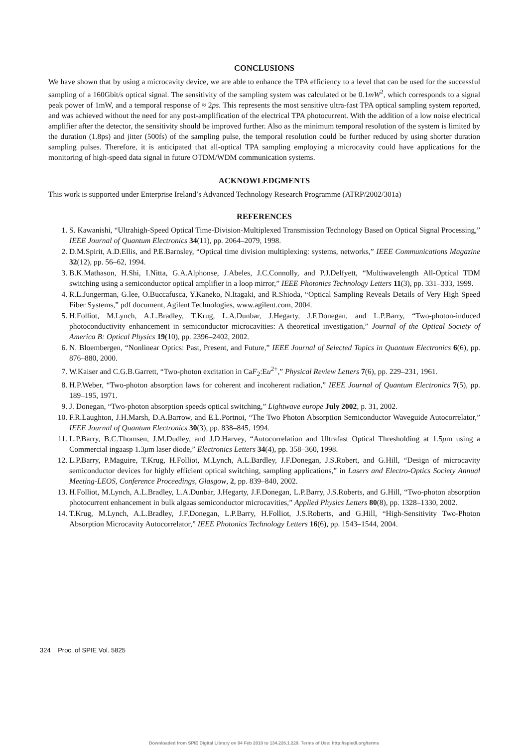CONCLUSIONS
We have shown that by using a microcavity device, we are able to enhance the TPA efficiency to a level that can be used for the successful sampling of a 160Gbit/s optical signal. The sensitivity of the sampling system was calculated ot be 0.1mW<sup>2</sup>, which corresponds to a signal peak power of 1mW, and a temporal response of ≈ 2ps. This represents the most sensitive ultra-fast TPA optical sampling system reported, and was achieved without the need for any post-amplification of the electrical TPA photocurrent. With the addition of a low noise electrical amplifier after the detector, the sensitivity should be improved further. Also as the minimum temporal resolution of the system is limited by the duration (1.8ps) and jitter (500fs) of the sampling pulse, the temporal resolution could be further reduced by using shorter duration sampling pulses. Therefore, it is anticipated that all-optical TPA sampling employing a microcavity could have applications for the monitoring of high-speed data signal in future OTDM/WDM communication systems.
ACKNOWLEDGMENTS
This work is supported under Enterprise Ireland’s Advanced Technology Research Programme (ATRP/2002/301a)
REFERENCES
1. S. Kawanishi, “Ultrahigh-Speed Optical Time-Division-Multiplexed Transmission Technology Based on Optical Signal Processing,” IEEE Journal of Quantum Electronics 34(11), pp. 2064–2079, 1998.
2. D.M.Spirit, A.D.Ellis, and P.E.Barnsley, “Optical time division multiplexing: systems, networks,” IEEE Communications Magazine 32(12), pp. 56–62, 1994.
3. B.K.Mathason, H.Shi, I.Nitta, G.A.Alphonse, J.Abeles, J.C.Connolly, and P.J.Delfyett, “Multiwavelength All-Optical TDM switching using a semiconductor optical amplifier in a loop mirror,” IEEE Photonics Technology Letters 11(3), pp. 331–333, 1999.
4. R.L.Jungerman, G.lee, O.Buccafusca, Y.Kaneko, N.Itagaki, and R.Shioda, “Optical Sampling Reveals Details of Very High Speed Fiber Systems,” pdf document, Agilent Technologies, www.agilent.com, 2004.
5. H.Folliot, M.Lynch, A.L.Bradley, T.Krug, L.A.Dunbar, J.Hegarty, J.F.Donegan, and L.P.Barry, “Two-photon-induced photoconductivity enhancement in semiconductor microcavities: A theoretical investigation,” Journal of the Optical Society of America B: Optical Physics 19(10), pp. 2396–2402, 2002.
6. N. Bloembergen, “Nonlinear Optics: Past, Present, and Future,” IEEE Journal of Selected Topics in Quantum Electronics 6(6), pp. 876–880, 2000.
7. W.Kaiser and C.G.B.Garrett, “Two-photon excitation in CaF<sub>2</sub>:Eu<sup>2+</sup>,” Physical Review Letters 7(6), pp. 229–231, 1961.
8. H.P.Weber, “Two-photon absorption laws for coherent and incoherent radiation,” IEEE Journal of Quantum Electronics 7(5), pp. 189–195, 1971.
9. J. Donegan, “Two-photon absorption speeds optical switching,” Lightwave europe July 2002, p. 31, 2002.
10. F.R.Laughton, J.H.Marsh, D.A.Barrow, and E.L.Portnoi, “The Two Photon Absorption Semiconductor Waveguide Autocorrelator,” IEEE Journal of Quantum Electronics 30(3), pp. 838–845, 1994.
11. L.P.Barry, B.C.Thomsen, J.M.Dudley, and J.D.Harvey, “Autocorrelation and Ultrafast Optical Thresholding at 1.5μm using a Commercial ingaasp 1.3μm laser diode,” Electronics Letters 34(4), pp. 358–360, 1998.
12. L.P.Barry, P.Maguire, T.Krug, H.Folliot, M.Lynch, A.L.Bardley, J.F.Donegan, J.S.Robert, and G.Hill, “Design of microcavity semiconductor devices for highly efficient optical switching, sampling applications,” in Lasers and Electro-Optics Society Annual Meeting-LEOS, Conference Proceedings, Glasgow, 2, pp. 839–840, 2002.
13. H.Folliot, M.Lynch, A.L.Bradley, L.A.Dunbar, J.Hegarty, J.F.Donegan, L.P.Barry, J.S.Roberts, and G.Hill, “Two-photon absorption photocurrent enhancement in bulk algaas semiconductor microcavities,” Applied Physics Letters 80(8), pp. 1328–1330, 2002.
14. T.Krug, M.Lynch, A.L.Bradley, J.F.Donegan, L.P.Barry, H.Folliot, J.S.Roberts, and G.Hill, “High-Sensitivity Two-Photon Absorption Microcavity Autocorrelator,” IEEE Photonics Technology Letters 16(6), pp. 1543–1544, 2004.
324 Proc. of SPIE Vol. 5825
Downloaded from SPIE Digital Library on 04 Feb 2010 to 134.226.1.229. Terms of Use: http://spiedl.org/terms